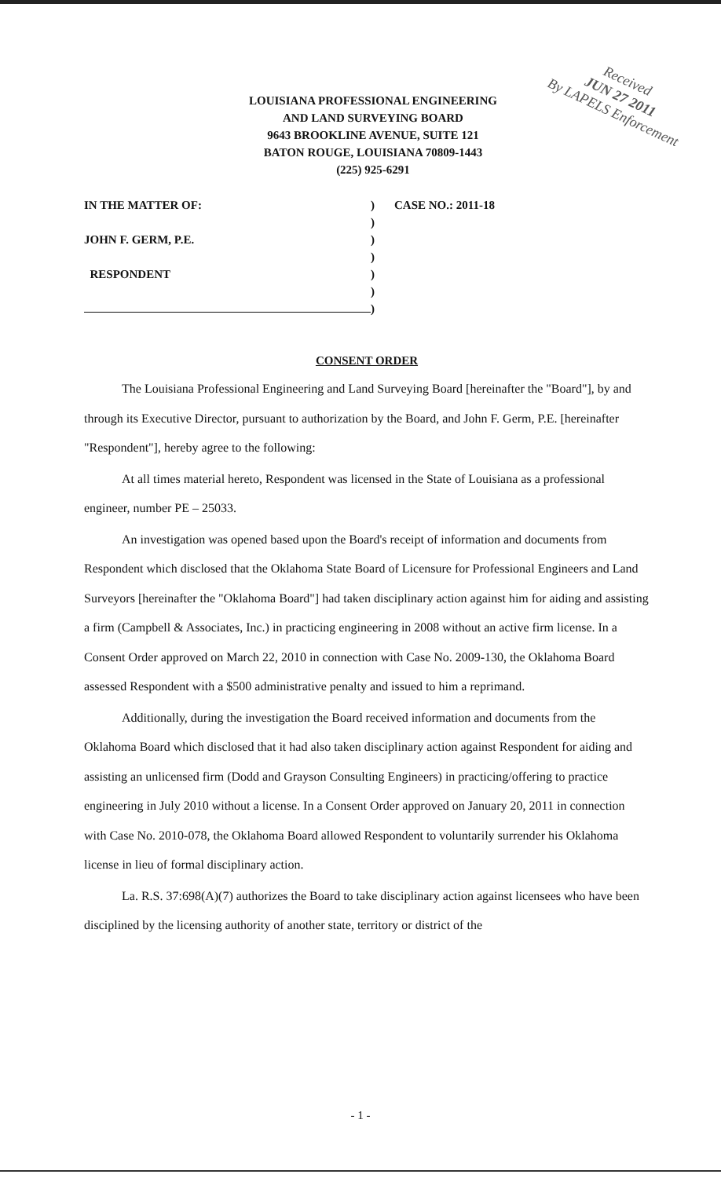LOUISIANA PROFESSIONAL ENGINEERING
AND LAND SURVEYING BOARD
9643 BROOKLINE AVENUE, SUITE 121
BATON ROUGE, LOUISIANA 70809-1443
(225) 925-6291
Received
JUN 27 2011
By LAPELS Enforcement
IN THE MATTER OF:) CASE NO.: 2011-18
)
JOHN F. GERM, P.E.)
)
RESPONDENT)
)
)
CONSENT ORDER
The Louisiana Professional Engineering and Land Surveying Board [hereinafter the "Board"], by and through its Executive Director, pursuant to authorization by the Board, and John F. Germ, P.E. [hereinafter "Respondent"], hereby agree to the following:
At all times material hereto, Respondent was licensed in the State of Louisiana as a professional engineer, number PE – 25033.
An investigation was opened based upon the Board's receipt of information and documents from Respondent which disclosed that the Oklahoma State Board of Licensure for Professional Engineers and Land Surveyors [hereinafter the "Oklahoma Board"] had taken disciplinary action against him for aiding and assisting a firm (Campbell & Associates, Inc.) in practicing engineering in 2008 without an active firm license. In a Consent Order approved on March 22, 2010 in connection with Case No. 2009-130, the Oklahoma Board assessed Respondent with a $500 administrative penalty and issued to him a reprimand.
Additionally, during the investigation the Board received information and documents from the Oklahoma Board which disclosed that it had also taken disciplinary action against Respondent for aiding and assisting an unlicensed firm (Dodd and Grayson Consulting Engineers) in practicing/offering to practice engineering in July 2010 without a license. In a Consent Order approved on January 20, 2011 in connection with Case No. 2010-078, the Oklahoma Board allowed Respondent to voluntarily surrender his Oklahoma license in lieu of formal disciplinary action.
La. R.S. 37:698(A)(7) authorizes the Board to take disciplinary action against licensees who have been disciplined by the licensing authority of another state, territory or district of the
- 1 -